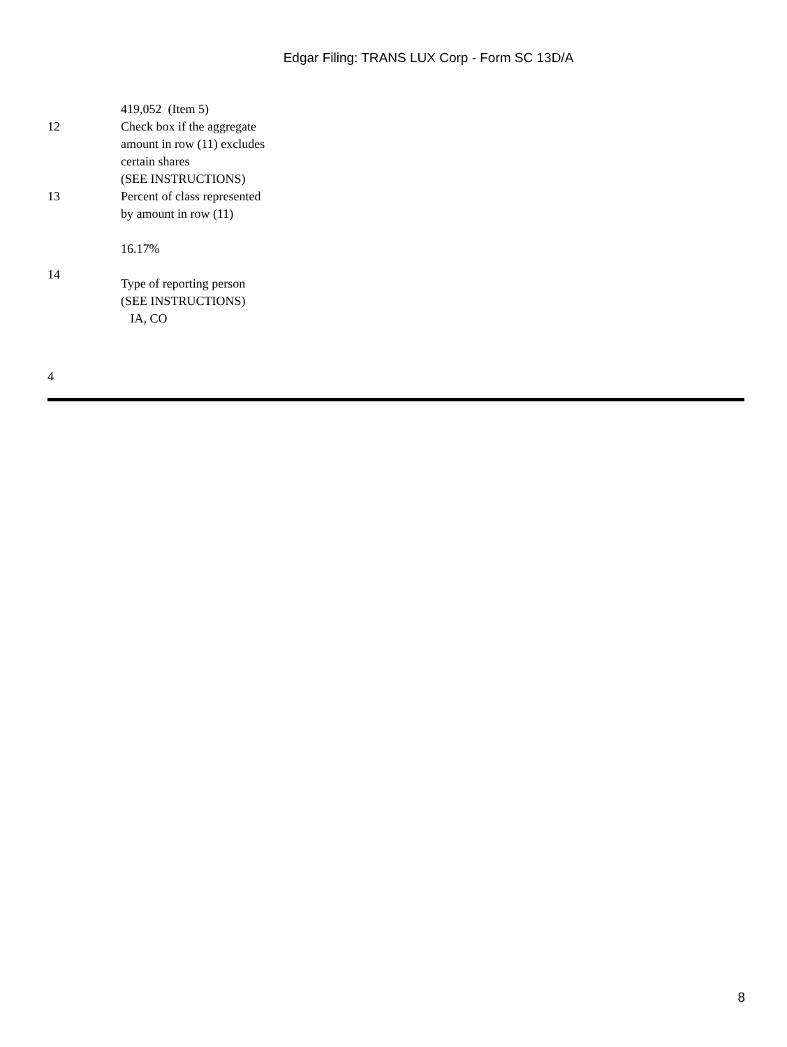Edgar Filing: TRANS LUX Corp - Form SC 13D/A
| | 419,052 (Item 5) |
| 12 | Check box if the aggregate amount in row (11) excludes certain shares (SEE INSTRUCTIONS) |
| 13 | Percent of class represented by amount in row (11) 16.17% |
| 14 | Type of reporting person (SEE INSTRUCTIONS) IA, CO |
4
8